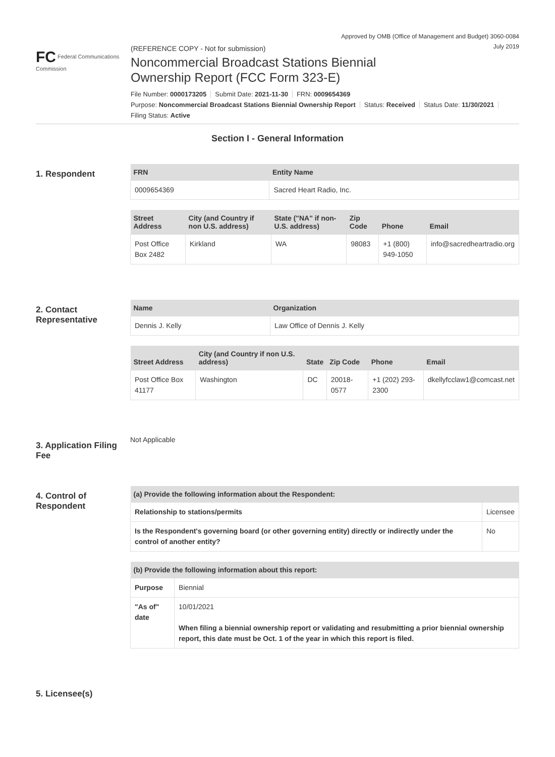Approved by OMB (Office of Management and Budget) 3060-0084
July 2019
FC Federal Communications Commission
(REFERENCE COPY - Not for submission)
Noncommercial Broadcast Stations Biennial
Ownership Report (FCC Form 323-E)
File Number: 0000173205 Submit Date: 2021-11-30 FRN: 0009654369
Purpose: Noncommercial Broadcast Stations Biennial Ownership Report Status: Received Status Date: 11/30/2021
Filing Status: Active
Section I - General Information
1. Respondent
| FRN | Entity Name |
| --- | --- |
| 0009654369 | Sacred Heart Radio, Inc. |
| Street Address | City (and Country if non U.S. address) | State ("NA" if non-U.S. address) | Zip Code | Phone | Email |
| --- | --- | --- | --- | --- | --- |
| Post Office Box 2482 | Kirkland | WA | 98083 | +1 (800) 949-1050 | info@sacredheartradio.org |
2. Contact Representative
| Name | Organization |
| --- | --- |
| Dennis J. Kelly | Law Office of Dennis J. Kelly |
| Street Address | City (and Country if non U.S. address) | State | Zip Code | Phone | Email |
| --- | --- | --- | --- | --- | --- |
| Post Office Box 41177 | Washington | DC | 20018-0577 | +1 (202) 293-2300 | dkellyfcclaw1@comcast.net |
3. Application Filing Fee
Not Applicable
4. Control of Respondent
| (a) Provide the following information about the Respondent: | |
| --- | --- |
| Relationship to stations/permits | Licensee |
| Is the Respondent's governing board (or other governing entity) directly or indirectly under the control of another entity? | No |
| (b) Provide the following information about this report: | |
| --- | --- |
| Purpose | Biennial |
| "As of" date | 10/01/2021 When filing a biennial ownership report or validating and resubmitting a prior biennial ownership report, this date must be Oct. 1 of the year in which this report is filed. |
5. Licensee(s)